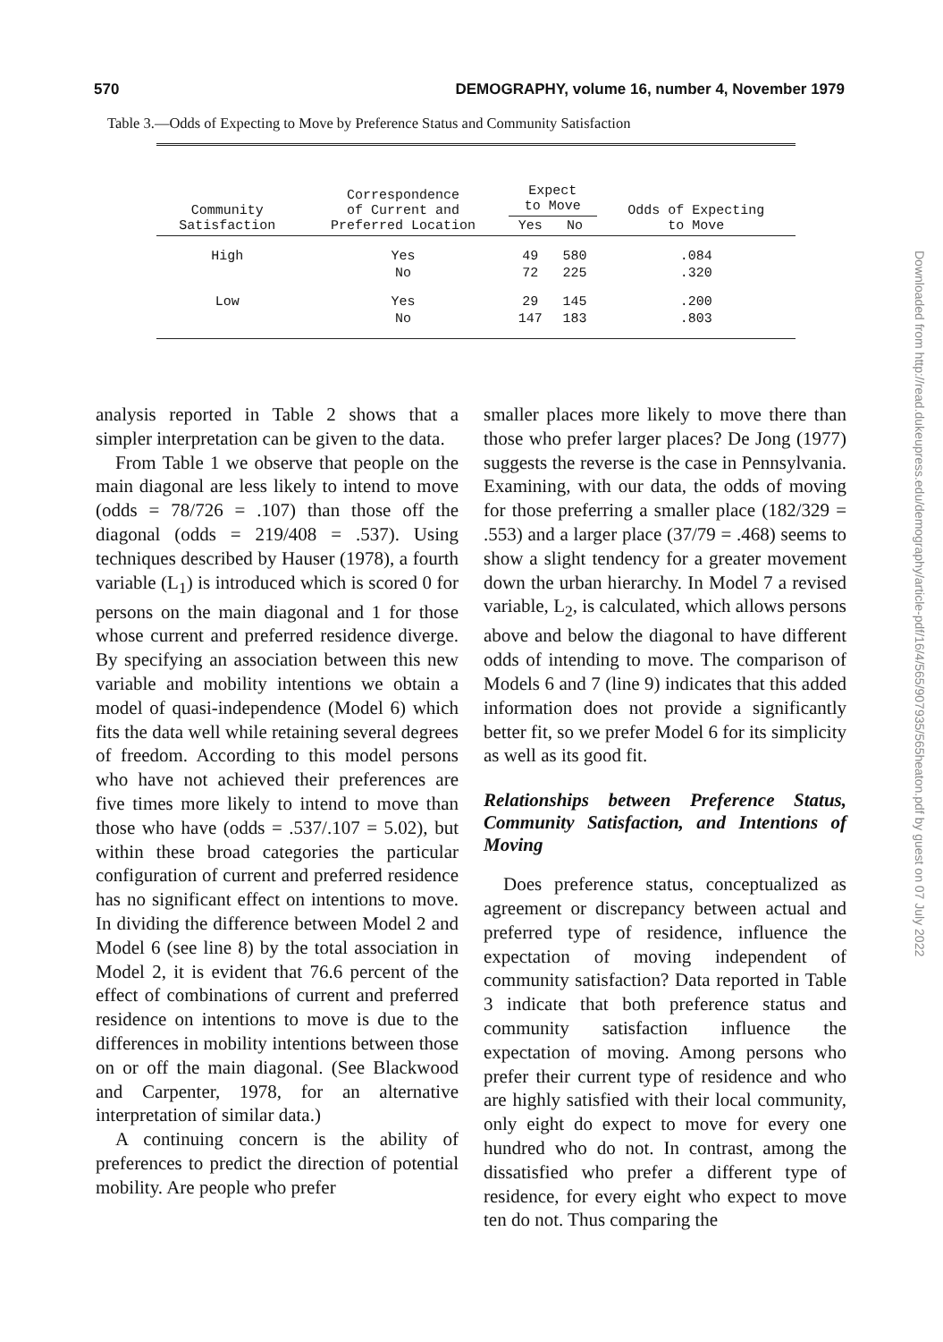570 DEMOGRAPHY, volume 16, number 4, November 1979
Table 3.—Odds of Expecting to Move by Preference Status and Community Satisfaction
| Community Satisfaction | Correspondence of Current and Preferred Location | Expect to Move | | Odds of Expecting to Move |
| --- | --- | --- | --- | --- |
| | | Yes | No | |
| High | Yes | 49 | 580 | .084 |
| | No | 72 | 225 | .320 |
| Low | Yes | 29 | 145 | .200 |
| | No | 147 | 183 | .803 |
analysis reported in Table 2 shows that a simpler interpretation can be given to the data.
From Table 1 we observe that people on the main diagonal are less likely to intend to move (odds = 78/726 = .107) than those off the diagonal (odds = 219/408 = .537). Using techniques described by Hauser (1978), a fourth variable (L<sub>1</sub>) is introduced which is scored 0 for persons on the main diagonal and 1 for those whose current and preferred residence diverge. By specifying an association between this new variable and mobility intentions we obtain a model of quasi-independence (Model 6) which fits the data well while retaining several degrees of freedom. According to this model persons who have not achieved their preferences are five times more likely to intend to move than those who have (odds = .537/.107 = 5.02), but within these broad categories the particular configuration of current and preferred residence has no significant effect on intentions to move. In dividing the difference between Model 2 and Model 6 (see line 8) by the total association in Model 2, it is evident that 76.6 percent of the effect of combinations of current and preferred residence on intentions to move is due to the differences in mobility intentions between those on or off the main diagonal. (See Blackwood and Carpenter, 1978, for an alternative interpretation of similar data.)
A continuing concern is the ability of preferences to predict the direction of potential mobility. Are people who prefer
smaller places more likely to move there than those who prefer larger places? De Jong (1977) suggests the reverse is the case in Pennsylvania. Examining, with our data, the odds of moving for those preferring a smaller place (182/329 = .553) and a larger place (37/79 = .468) seems to show a slight tendency for a greater movement down the urban hierarchy. In Model 7 a revised variable, L<sub>2</sub>, is calculated, which allows persons above and below the diagonal to have different odds of intending to move. The comparison of Models 6 and 7 (line 9) indicates that this added information does not provide a significantly better fit, so we prefer Model 6 for its simplicity as well as its good fit.
Relationships between Preference Status, Community Satisfaction, and Intentions of Moving
Does preference status, conceptualized as agreement or discrepancy between actual and preferred type of residence, influence the expectation of moving independent of community satisfaction? Data reported in Table 3 indicate that both preference status and community satisfaction influence the expectation of moving. Among persons who prefer their current type of residence and who are highly satisfied with their local community, only eight do expect to move for every one hundred who do not. In contrast, among the dissatisfied who prefer a different type of residence, for every eight who expect to move ten do not. Thus comparing the
Downloaded from http://read.dukeupress.edu/demography/article-pdf/16/4/565/907935/565heaton.pdf by guest on 07 July 2022